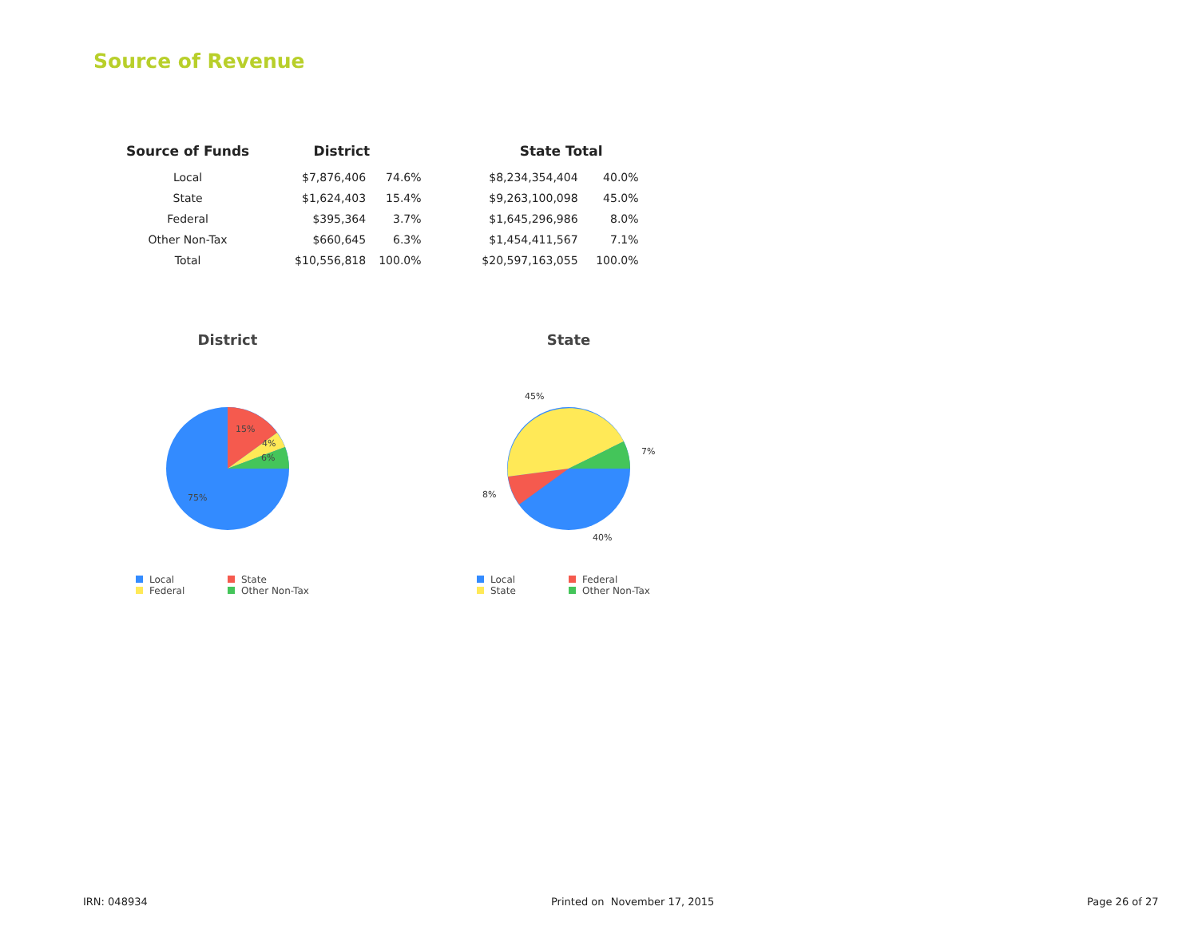Source of Revenue
| Source of Funds | District | | State Total | |
| --- | --- | --- | --- | --- |
| Local | $7,876,406 | 74.6% | $8,234,354,404 | 40.0% |
| State | $1,624,403 | 15.4% | $9,263,100,098 | 45.0% |
| Federal | $395,364 | 3.7% | $1,645,296,986 | 8.0% |
| Other Non-Tax | $660,645 | 6.3% | $1,454,411,567 | 7.1% |
| Total | $10,556,818 | 100.0% | $20,597,163,055 | 100.0% |
District
15%
4%
6%
75%
Local State Federal Other Non-Tax
State
45%
7%
8%
40%
Local Federal State Other Non-Tax
IRN: 048934 Printed on November 17, 2015 Page 26 of 27